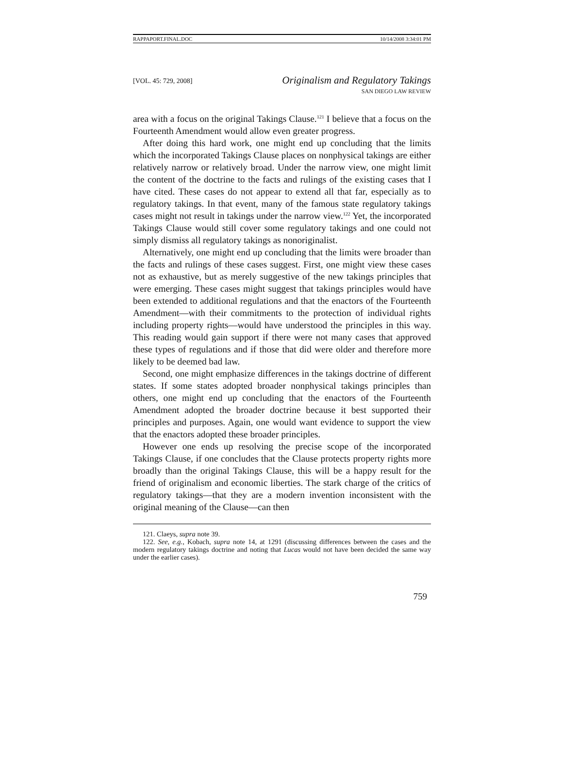RAPPAPORT.FINAL.DOC 10/14/2008 3:34:01 PM
[VOL. 45: 729, 2008]
Originalism and Regulatory Takings
SAN DIEGO LAW REVIEW
area with a focus on the original Takings Clause.<sup>121</sup> I believe that a focus on the Fourteenth Amendment would allow even greater progress.
After doing this hard work, one might end up concluding that the limits which the incorporated Takings Clause places on nonphysical takings are either relatively narrow or relatively broad. Under the narrow view, one might limit the content of the doctrine to the facts and rulings of the existing cases that I have cited. These cases do not appear to extend all that far, especially as to regulatory takings. In that event, many of the famous state regulatory takings cases might not result in takings under the narrow view.<sup>122</sup> Yet, the incorporated Takings Clause would still cover some regulatory takings and one could not simply dismiss all regulatory takings as nonoriginalist.
Alternatively, one might end up concluding that the limits were broader than the facts and rulings of these cases suggest. First, one might view these cases not as exhaustive, but as merely suggestive of the new takings principles that were emerging. These cases might suggest that takings principles would have been extended to additional regulations and that the enactors of the Fourteenth Amendment—with their commitments to the protection of individual rights including property rights—would have understood the principles in this way. This reading would gain support if there were not many cases that approved these types of regulations and if those that did were older and therefore more likely to be deemed bad law.
Second, one might emphasize differences in the takings doctrine of different states. If some states adopted broader nonphysical takings principles than others, one might end up concluding that the enactors of the Fourteenth Amendment adopted the broader doctrine because it best supported their principles and purposes. Again, one would want evidence to support the view that the enactors adopted these broader principles.
However one ends up resolving the precise scope of the incorporated Takings Clause, if one concludes that the Clause protects property rights more broadly than the original Takings Clause, this will be a happy result for the friend of originalism and economic liberties. The stark charge of the critics of regulatory takings—that they are a modern invention inconsistent with the original meaning of the Clause—can then
121. Claeys, supra note 39.
122. See, e.g., Kobach, supra note 14, at 1291 (discussing differences between the cases and the modern regulatory takings doctrine and noting that Lucas would not have been decided the same way under the earlier cases).
759